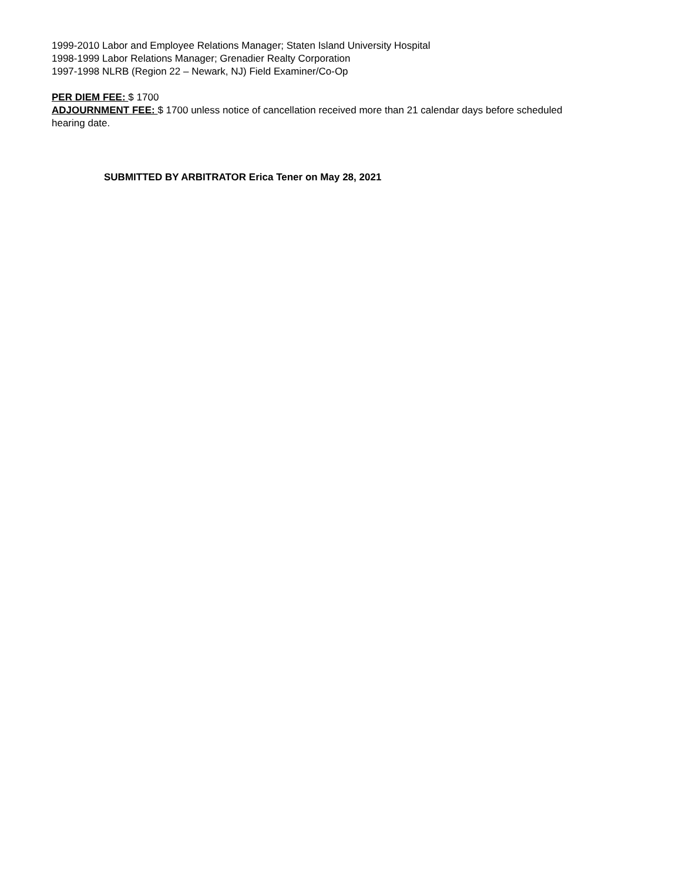1999-2010 Labor and Employee Relations Manager; Staten Island University Hospital
1998-1999 Labor Relations Manager; Grenadier Realty Corporation
1997-1998 NLRB (Region 22 – Newark, NJ) Field Examiner/Co-Op
PER DIEM FEE: $ 1700
ADJOURNMENT FEE: $ 1700 unless notice of cancellation received more than 21 calendar days before scheduled hearing date.
SUBMITTED BY ARBITRATOR Erica Tener on May 28, 2021